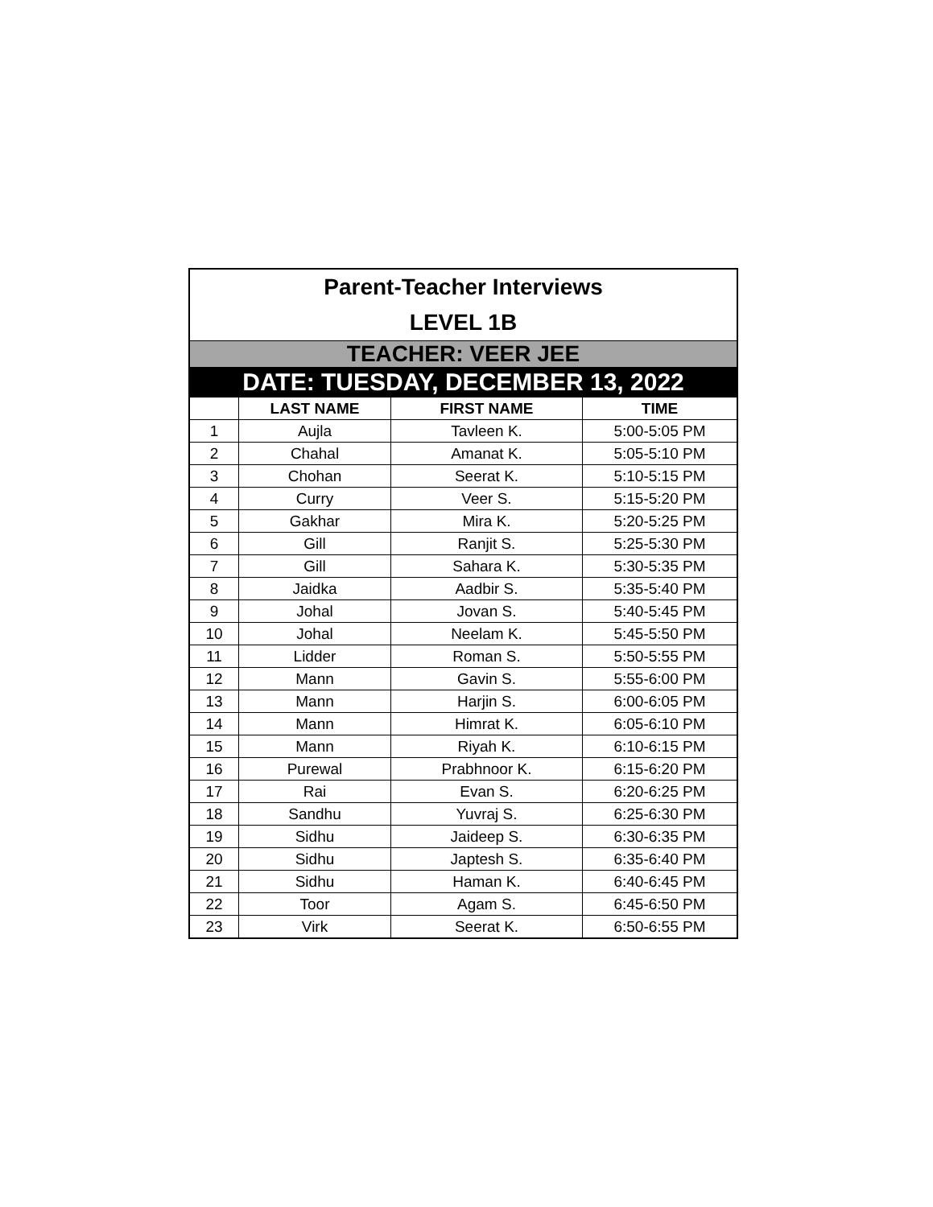| Parent-Teacher Interviews | | | |
| LEVEL 1B | | | |
| TEACHER: VEER JEE | | | |
| DATE: TUESDAY, DECEMBER 13, 2022 | | | |
| | LAST NAME | FIRST NAME | TIME |
| 1 | Aujla | Tavleen K. | 5:00-5:05 PM |
| 2 | Chahal | Amanat K. | 5:05-5:10 PM |
| 3 | Chohan | Seerat K. | 5:10-5:15 PM |
| 4 | Curry | Veer S. | 5:15-5:20 PM |
| 5 | Gakhar | Mira K. | 5:20-5:25 PM |
| 6 | Gill | Ranjit S. | 5:25-5:30 PM |
| 7 | Gill | Sahara K. | 5:30-5:35 PM |
| 8 | Jaidka | Aadbir S. | 5:35-5:40 PM |
| 9 | Johal | Jovan S. | 5:40-5:45 PM |
| 10 | Johal | Neelam K. | 5:45-5:50 PM |
| 11 | Lidder | Roman S. | 5:50-5:55 PM |
| 12 | Mann | Gavin S. | 5:55-6:00 PM |
| 13 | Mann | Harjin S. | 6:00-6:05 PM |
| 14 | Mann | Himrat K. | 6:05-6:10 PM |
| 15 | Mann | Riyah K. | 6:10-6:15 PM |
| 16 | Purewal | Prabhnoor K. | 6:15-6:20 PM |
| 17 | Rai | Evan S. | 6:20-6:25 PM |
| 18 | Sandhu | Yuvraj S. | 6:25-6:30 PM |
| 19 | Sidhu | Jaideep S. | 6:30-6:35 PM |
| 20 | Sidhu | Japtesh S. | 6:35-6:40 PM |
| 21 | Sidhu | Haman K. | 6:40-6:45 PM |
| 22 | Toor | Agam S. | 6:45-6:50 PM |
| 23 | Virk | Seerat K. | 6:50-6:55 PM |